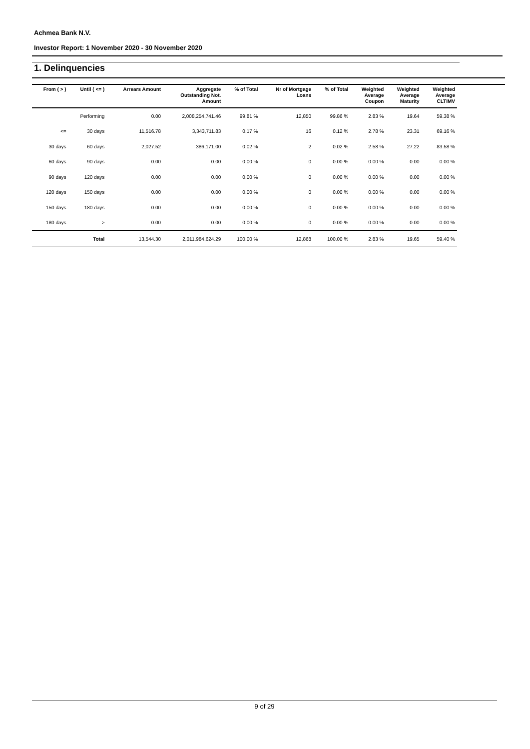Achmea Bank N.V.
Investor Report: 1 November 2020 - 30 November 2020
1. Delinquencies
| From ( > ) | Until ( <= ) | Arrears Amount | Aggregate Outstanding Not. Amount | % of Total | Nr of Mortgage Loans | % of Total | Weighted Average Coupon | Weighted Average Maturity | Weighted Average CLTIMV |
| --- | --- | --- | --- | --- | --- | --- | --- | --- | --- |
| | Performing | 0.00 | 2,008,254,741.46 | 99.81 % | 12,850 | 99.86 % | 2.83 % | 19.64 | 59.38 % |
| <= | 30 days | 11,516.78 | 3,343,711.83 | 0.17 % | 16 | 0.12 % | 2.78 % | 23.31 | 69.16 % |
| 30 days | 60 days | 2,027.52 | 386,171.00 | 0.02 % | 2 | 0.02 % | 2.58 % | 27.22 | 83.58 % |
| 60 days | 90 days | 0.00 | 0.00 | 0.00 % | 0 | 0.00 % | 0.00 % | 0.00 | 0.00 % |
| 90 days | 120 days | 0.00 | 0.00 | 0.00 % | 0 | 0.00 % | 0.00 % | 0.00 | 0.00 % |
| 120 days | 150 days | 0.00 | 0.00 | 0.00 % | 0 | 0.00 % | 0.00 % | 0.00 | 0.00 % |
| 150 days | 180 days | 0.00 | 0.00 | 0.00 % | 0 | 0.00 % | 0.00 % | 0.00 | 0.00 % |
| 180 days | > | 0.00 | 0.00 | 0.00 % | 0 | 0.00 % | 0.00 % | 0.00 | 0.00 % |
| | Total | 13,544.30 | 2,011,984,624.29 | 100.00 % | 12,868 | 100.00 % | 2.83 % | 19.65 | 59.40 % |
9 of 29